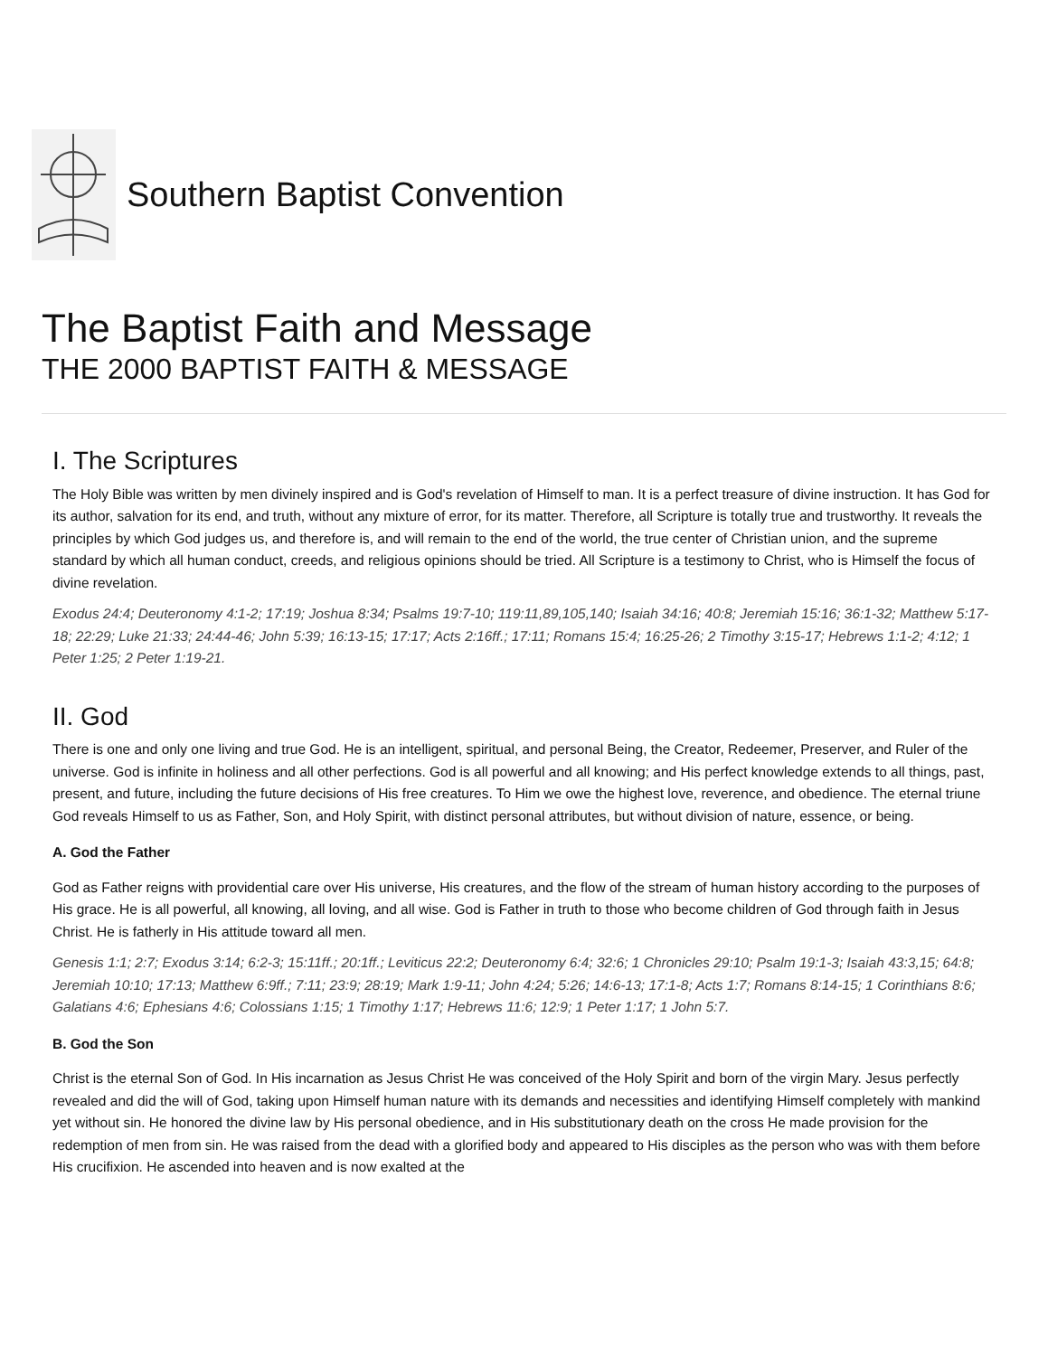Southern Baptist Convention
The Baptist Faith and Message
THE 2000 BAPTIST FAITH & MESSAGE
I. The Scriptures
The Holy Bible was written by men divinely inspired and is God's revelation of Himself to man. It is a perfect treasure of divine instruction. It has God for its author, salvation for its end, and truth, without any mixture of error, for its matter. Therefore, all Scripture is totally true and trustworthy. It reveals the principles by which God judges us, and therefore is, and will remain to the end of the world, the true center of Christian union, and the supreme standard by which all human conduct, creeds, and religious opinions should be tried. All Scripture is a testimony to Christ, who is Himself the focus of divine revelation.
Exodus 24:4; Deuteronomy 4:1-2; 17:19; Joshua 8:34; Psalms 19:7-10; 119:11,89,105,140; Isaiah 34:16; 40:8; Jeremiah 15:16; 36:1-32; Matthew 5:17-18; 22:29; Luke 21:33; 24:44-46; John 5:39; 16:13-15; 17:17; Acts 2:16ff.; 17:11; Romans 15:4; 16:25-26; 2 Timothy 3:15-17; Hebrews 1:1-2; 4:12; 1 Peter 1:25; 2 Peter 1:19-21.
II. God
There is one and only one living and true God. He is an intelligent, spiritual, and personal Being, the Creator, Redeemer, Preserver, and Ruler of the universe. God is infinite in holiness and all other perfections. God is all powerful and all knowing; and His perfect knowledge extends to all things, past, present, and future, including the future decisions of His free creatures. To Him we owe the highest love, reverence, and obedience. The eternal triune God reveals Himself to us as Father, Son, and Holy Spirit, with distinct personal attributes, but without division of nature, essence, or being.
A. God the Father
God as Father reigns with providential care over His universe, His creatures, and the flow of the stream of human history according to the purposes of His grace. He is all powerful, all knowing, all loving, and all wise. God is Father in truth to those who become children of God through faith in Jesus Christ. He is fatherly in His attitude toward all men.
Genesis 1:1; 2:7; Exodus 3:14; 6:2-3; 15:11ff.; 20:1ff.; Leviticus 22:2; Deuteronomy 6:4; 32:6; 1 Chronicles 29:10; Psalm 19:1-3; Isaiah 43:3,15; 64:8; Jeremiah 10:10; 17:13; Matthew 6:9ff.; 7:11; 23:9; 28:19; Mark 1:9-11; John 4:24; 5:26; 14:6-13; 17:1-8; Acts 1:7; Romans 8:14-15; 1 Corinthians 8:6; Galatians 4:6; Ephesians 4:6; Colossians 1:15; 1 Timothy 1:17; Hebrews 11:6; 12:9; 1 Peter 1:17; 1 John 5:7.
B. God the Son
Christ is the eternal Son of God. In His incarnation as Jesus Christ He was conceived of the Holy Spirit and born of the virgin Mary. Jesus perfectly revealed and did the will of God, taking upon Himself human nature with its demands and necessities and identifying Himself completely with mankind yet without sin. He honored the divine law by His personal obedience, and in His substitutionary death on the cross He made provision for the redemption of men from sin. He was raised from the dead with a glorified body and appeared to His disciples as the person who was with them before His crucifixion. He ascended into heaven and is now exalted at the